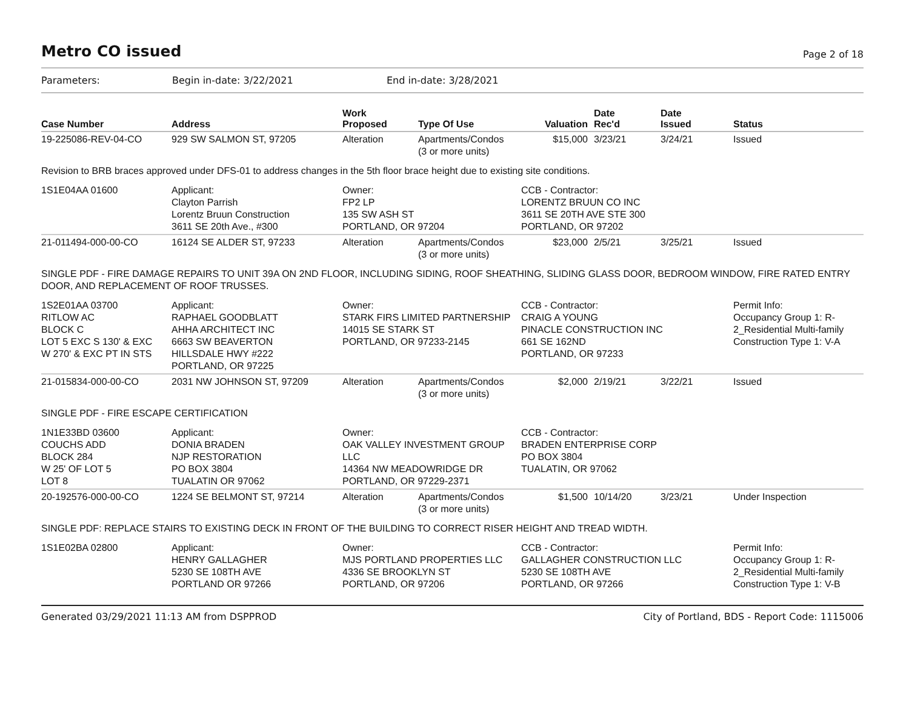Metro CO issued
Page 2 of 18
Parameters: Begin in-date: 3/22/2021 End in-date: 3/28/2021
| Case Number | Address | Work Proposed | Type Of Use | Valuation | Date Rec'd | Date Issued | Status |
| --- | --- | --- | --- | --- | --- | --- | --- |
| 19-225086-REV-04-CO | 929 SW SALMON ST, 97205 | Alteration | Apartments/Condos (3 or more units) | $15,000 | 3/23/21 | 3/24/21 | Issued |
| Revision to BRB braces approved under DFS-01 to address changes in the 5th floor brace height due to existing site conditions. | | | | | | | |
| 1S1E04AA 01600 | Applicant: Clayton Parrish Lorentz Bruun Construction 3611 SE 20th Ave., #300 | Owner: FP2 LP 135 SW ASH ST PORTLAND, OR 97204 | | CCB - Contractor: LORENTZ BRUUN CO INC 3611 SE 20TH AVE STE 300 PORTLAND, OR 97202 | | | |
| 21-011494-000-00-CO | 16124 SE ALDER ST, 97233 | Alteration | Apartments/Condos (3 or more units) | $23,000 | 2/5/21 | 3/25/21 | Issued |
| SINGLE PDF - FIRE DAMAGE REPAIRS TO UNIT 39A ON 2ND FLOOR, INCLUDING SIDING, ROOF SHEATHING, SLIDING GLASS DOOR, BEDROOM WINDOW, FIRE RATED ENTRY DOOR, AND REPLACEMENT OF ROOF TRUSSES. | | | | | | | |
| 1S2E01AA 03700 RITLOW AC BLOCK C LOT 5 EXC S 130' & EXC W 270' & EXC PT IN STS | Applicant: RAPHAEL GOODBLATT AHHA ARCHITECT INC 6663 SW BEAVERTON HILLSDALE HWY #222 PORTLAND, OR 97225 | Owner: STARK FIRS LIMITED PARTNERSHIP 14015 SE STARK ST PORTLAND, OR 97233-2145 | | CCB - Contractor: CRAIG A YOUNG PINACLE CONSTRUCTION INC 661 SE 162ND PORTLAND, OR 97233 | | | Permit Info: Occupancy Group 1: R-2_Residential Multi-family Construction Type 1: V-A |
| 21-015834-000-00-CO | 2031 NW JOHNSON ST, 97209 | Alteration | Apartments/Condos (3 or more units) | $2,000 | 2/19/21 | 3/22/21 | Issued |
| SINGLE PDF - FIRE ESCAPE CERTIFICATION | | | | | | | |
| 1N1E33BD 03600 COUCHS ADD BLOCK 284 W 25' OF LOT 5 LOT 8 | Applicant: DONIA BRADEN NJP RESTORATION PO BOX 3804 TUALATIN OR 97062 | Owner: OAK VALLEY INVESTMENT GROUP LLC 14364 NW MEADOWRIDGE DR PORTLAND, OR 97229-2371 | | CCB - Contractor: BRADEN ENTERPRISE CORP PO BOX 3804 TUALATIN, OR 97062 | | | |
| 20-192576-000-00-CO | 1224 SE BELMONT ST, 97214 | Alteration | Apartments/Condos (3 or more units) | $1,500 | 10/14/20 | 3/23/21 | Under Inspection |
| SINGLE PDF: REPLACE STAIRS TO EXISTING DECK IN FRONT OF THE BUILDING TO CORRECT RISER HEIGHT AND TREAD WIDTH. | | | | | | | |
| 1S1E02BA 02800 | Applicant: HENRY GALLAGHER 5230 SE 108TH AVE PORTLAND OR 97266 | Owner: MJS PORTLAND PROPERTIES LLC 4336 SE BROOKLYN ST PORTLAND, OR 97206 | | CCB - Contractor: GALLAGHER CONSTRUCTION LLC 5230 SE 108TH AVE PORTLAND, OR 97266 | | | Permit Info: Occupancy Group 1: R-2_Residential Multi-family Construction Type 1: V-B |
Generated 03/29/2021 11:13 AM from DSPPROD City of Portland, BDS - Report Code: 1115006